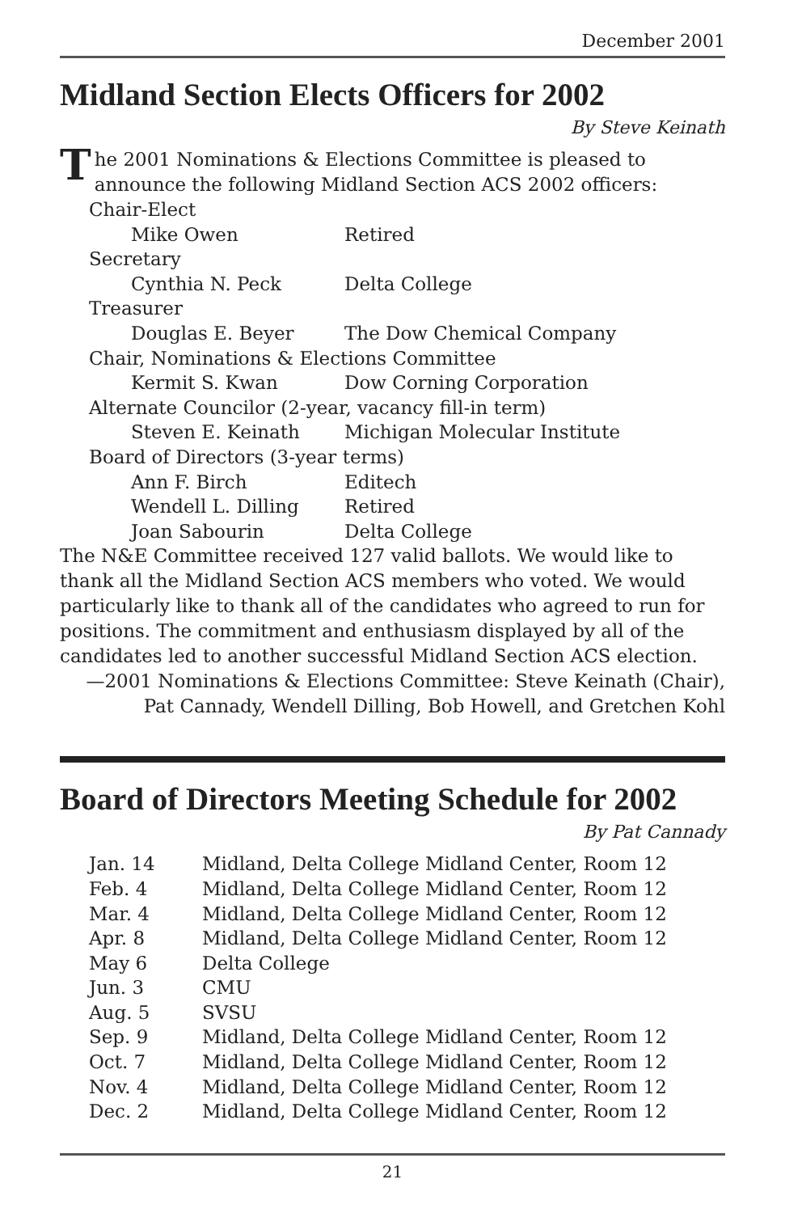December 2001
Midland Section Elects Officers for 2002
By Steve Keinath
The 2001 Nominations & Elections Committee is pleased to announce the following Midland Section ACS 2002 officers:
| Chair-Elect | |
| Mike Owen | Retired |
| Secretary | |
| Cynthia N. Peck | Delta College |
| Treasurer | |
| Douglas E. Beyer | The Dow Chemical Company |
| Chair, Nominations & Elections Committee | |
| Kermit S. Kwan | Dow Corning Corporation |
| Alternate Councilor (2-year, vacancy fill-in term) | |
| Steven E. Keinath | Michigan Molecular Institute |
| Board of Directors (3-year terms) | |
| Ann F. Birch | Editech |
| Wendell L. Dilling | Retired |
| Joan Sabourin | Delta College |
The N&E Committee received 127 valid ballots. We would like to thank all the Midland Section ACS members who voted. We would particularly like to thank all of the candidates who agreed to run for positions. The commitment and enthusiasm displayed by all of the candidates led to another successful Midland Section ACS election.
—2001 Nominations & Elections Committee: Steve Keinath (Chair),
Pat Cannady, Wendell Dilling, Bob Howell, and Gretchen Kohl
Board of Directors Meeting Schedule for 2002
By Pat Cannady
| Jan. 14 | Midland, Delta College Midland Center, Room 12 |
| Feb. 4 | Midland, Delta College Midland Center, Room 12 |
| Mar. 4 | Midland, Delta College Midland Center, Room 12 |
| Apr. 8 | Midland, Delta College Midland Center, Room 12 |
| May 6 | Delta College |
| Jun. 3 | CMU |
| Aug. 5 | SVSU |
| Sep. 9 | Midland, Delta College Midland Center, Room 12 |
| Oct. 7 | Midland, Delta College Midland Center, Room 12 |
| Nov. 4 | Midland, Delta College Midland Center, Room 12 |
| Dec. 2 | Midland, Delta College Midland Center, Room 12 |
21